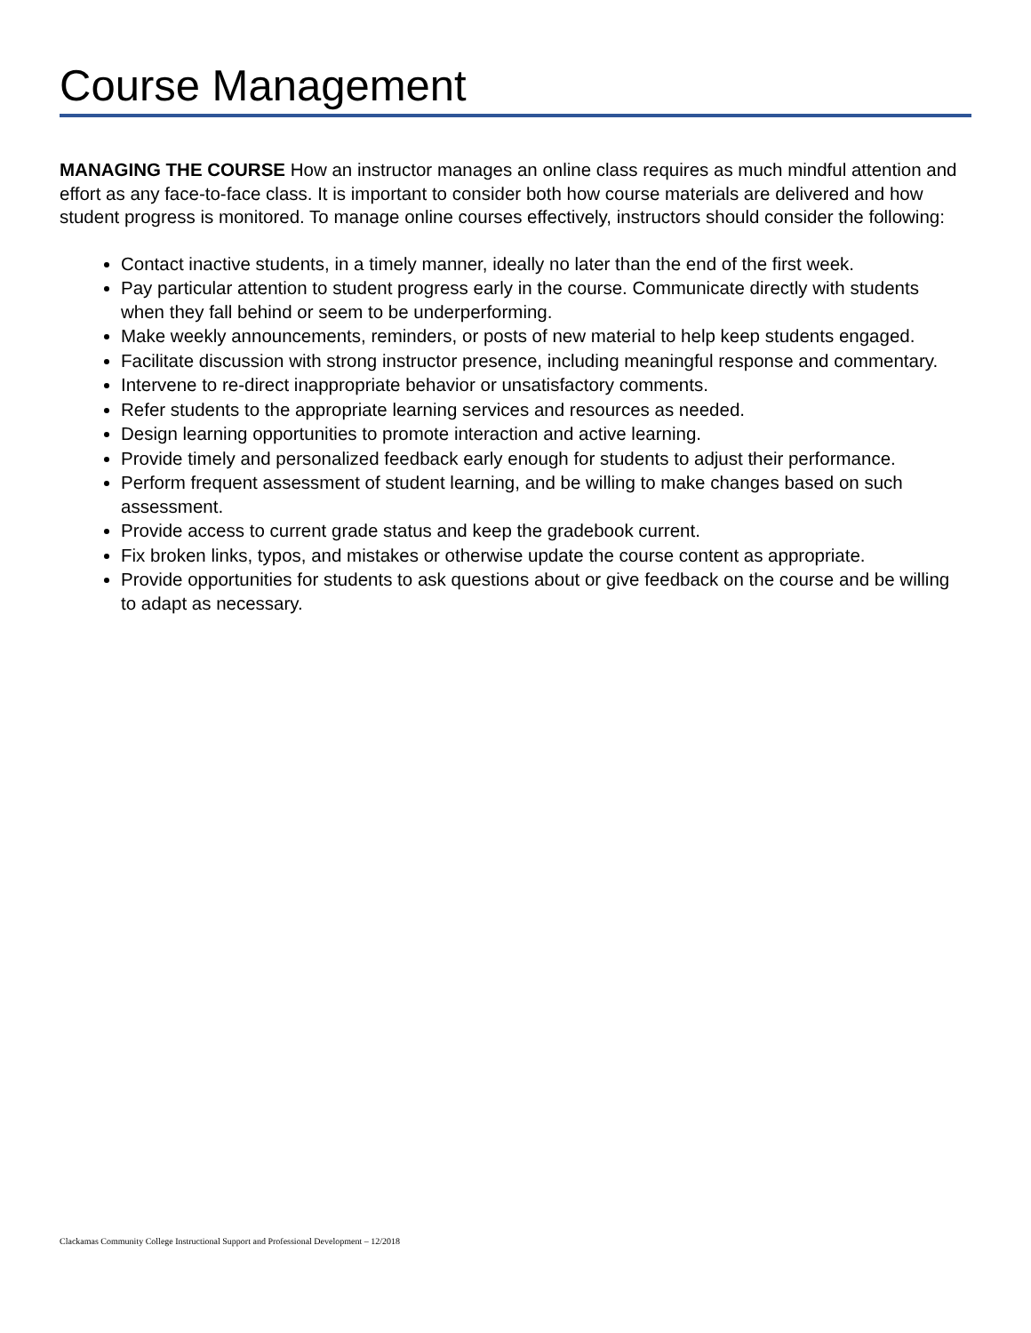Course Management
MANAGING THE COURSE How an instructor manages an online class requires as much mindful attention and effort as any face-to-face class. It is important to consider both how course materials are delivered and how student progress is monitored. To manage online courses effectively, instructors should consider the following:
Contact inactive students, in a timely manner, ideally no later than the end of the first week.
Pay particular attention to student progress early in the course. Communicate directly with students when they fall behind or seem to be underperforming.
Make weekly announcements, reminders, or posts of new material to help keep students engaged.
Facilitate discussion with strong instructor presence, including meaningful response and commentary.
Intervene to re-direct inappropriate behavior or unsatisfactory comments.
Refer students to the appropriate learning services and resources as needed.
Design learning opportunities to promote interaction and active learning.
Provide timely and personalized feedback early enough for students to adjust their performance.
Perform frequent assessment of student learning, and be willing to make changes based on such assessment.
Provide access to current grade status and keep the gradebook current.
Fix broken links, typos, and mistakes or otherwise update the course content as appropriate.
Provide opportunities for students to ask questions about or give feedback on the course and be willing to adapt as necessary.
Clackamas Community College Instructional Support and Professional Development – 12/2018